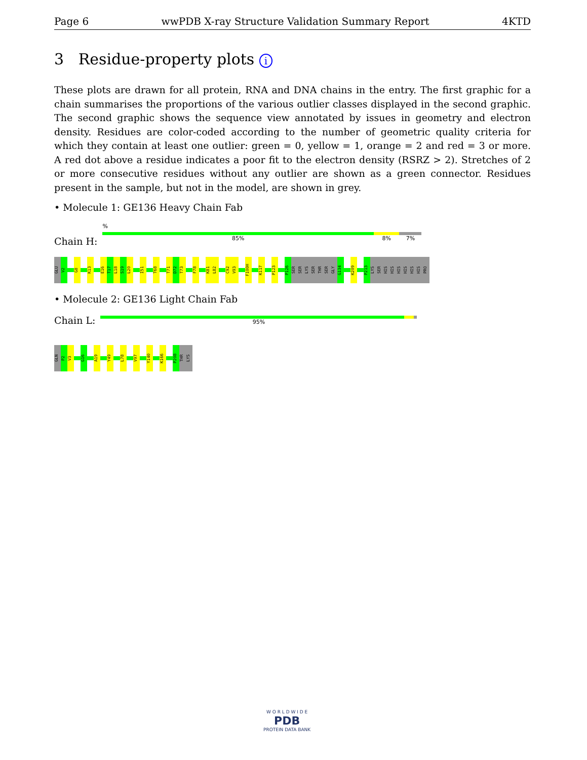Page 6 wwPDB X-ray Structure Validation Summary Report 4KTD
3 Residue-property plots i
These plots are drawn for all protein, RNA and DNA chains in the entry. The first graphic for a chain summarises the proportions of the various outlier classes displayed in the second graphic. The second graphic shows the sequence view annotated by issues in geometry and electron density. Residues are color-coded according to the number of geometric quality criteria for which they contain at least one outlier: green = 0, yellow = 1, orange = 2 and red = 3 or more. A red dot above a residue indicates a poor fit to the electron density (RSRZ > 2). Stretches of 2 or more consecutive residues without any outlier are shown as a green connector. Residues present in the sample, but not in the model, are shown in grey.
• Molecule 1: GE136 Heavy Chain Fab
Chain H:
%
85% 8% 7%
GLU
V2
G8
K13
E16
T17
L18
S19
L20
I51
T68
T71
D72
T73
F78
K81
L82
C92
V93
F100H
K117
P123
P126
SER
SER
LYS
SER
THR
SER
GLY
G134
K209
P213
LYS
SER
HIS
HIS
HIS
HIS
HIS
HIS
PRO
• Molecule 2: GE136 Light Chain Fab
Chain L:
95%
GLN
P2
V3
G16
A19
Y49
L78
V97
Y140
K166
P208
THR
LYS
W O R L D W I D E
PDB
PROTEIN DATA BANK